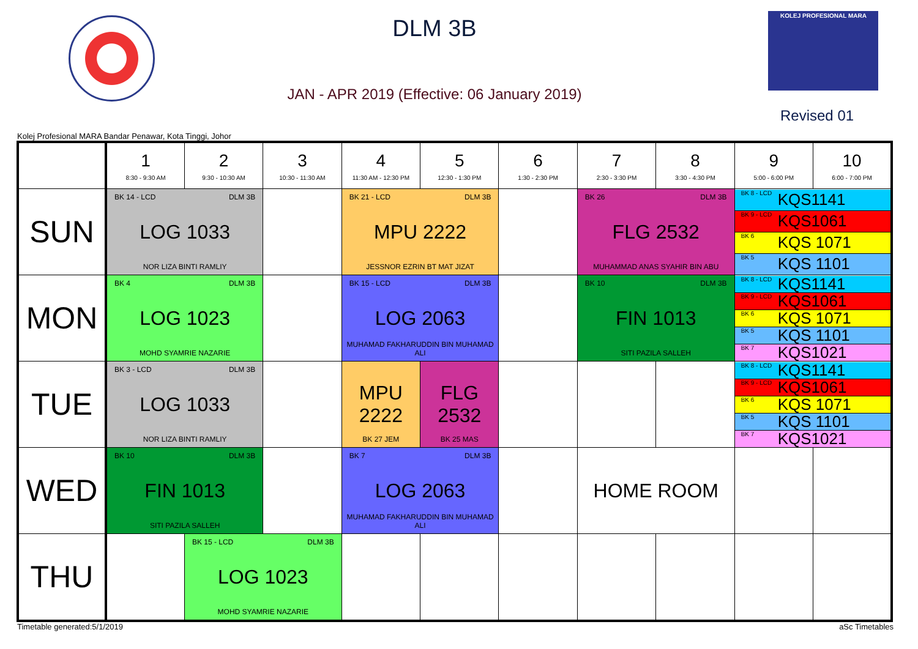DLM 3B
JAN - APR 2019 (Effective: 06 January 2019)
KOLEJ PROFESIONAL MARA
Revised 01
Kolej Profesional MARA Bandar Penawar, Kota Tinggi, Johor
| | 1 8:30 - 9:30 AM | 2 9:30 - 10:30 AM | 3 10:30 - 11:30 AM | 4 11:30 AM - 12:30 PM | 5 12:30 - 1:30 PM | 6 1:30 - 2:30 PM | 7 2:30 - 3:30 PM | 8 3:30 - 4:30 PM | 9 5:00 - 6:00 PM | 10 6:00 - 7:00 PM |
| --- | --- | --- | --- | --- | --- | --- | --- | --- | --- | --- |
| SUN | BK 14 - LCD DLM 3B LOG 1033 NOR LIZA BINTI RAMLIY | | | BK 21 - LCD DLM 3B MPU 2222 JESSNOR EZRIN BT MAT JIZAT | | | BK 26 DLM 3B FLG 2532 MUHAMMAD ANAS SYAHIR BIN ABU | | BK 8 - LCD KQS1141 BK 9 - LCD KQS1061 BK 6 KQS 1071 BK 5 KQS 1101 | |
| MON | BK 4 DLM 3B LOG 1023 MOHD SYAMRIE NAZARIE | | | BK 15 - LCD DLM 3B LOG 2063 MUHAMAD FAKHARUDDIN BIN MUHAMAD ALI | | | BK 10 DLM 3B FIN 1013 SITI PAZILA SALLEH | | BK 8 - LCD KQS1141 BK 9 - LCD KQS1061 BK 6 KQS 1071 BK 5 KQS 1101 BK 7 KQS1021 | |
| TUE | BK 3 - LCD DLM 3B LOG 1033 NOR LIZA BINTI RAMLIY | | | MPU 2222 BK 27 JEM | FLG 2532 BK 25 MAS | | | | BK 8 - LCD KQS1141 BK 9 - LCD KQS1061 BK 6 KQS 1071 BK 5 KQS 1101 BK 7 KQS1021 | |
| WED | BK 10 DLM 3B FIN 1013 SITI PAZILA SALLEH | | | BK 7 DLM 3B LOG 2063 MUHAMAD FAKHARUDDIN BIN MUHAMAD ALI | | | HOME ROOM | | | |
| THU | | BK 15 - LCD DLM 3B LOG 1023 MOHD SYAMRIE NAZARIE | | | | | | | | |
Timetable generated:5/1/2019 aSc Timetables